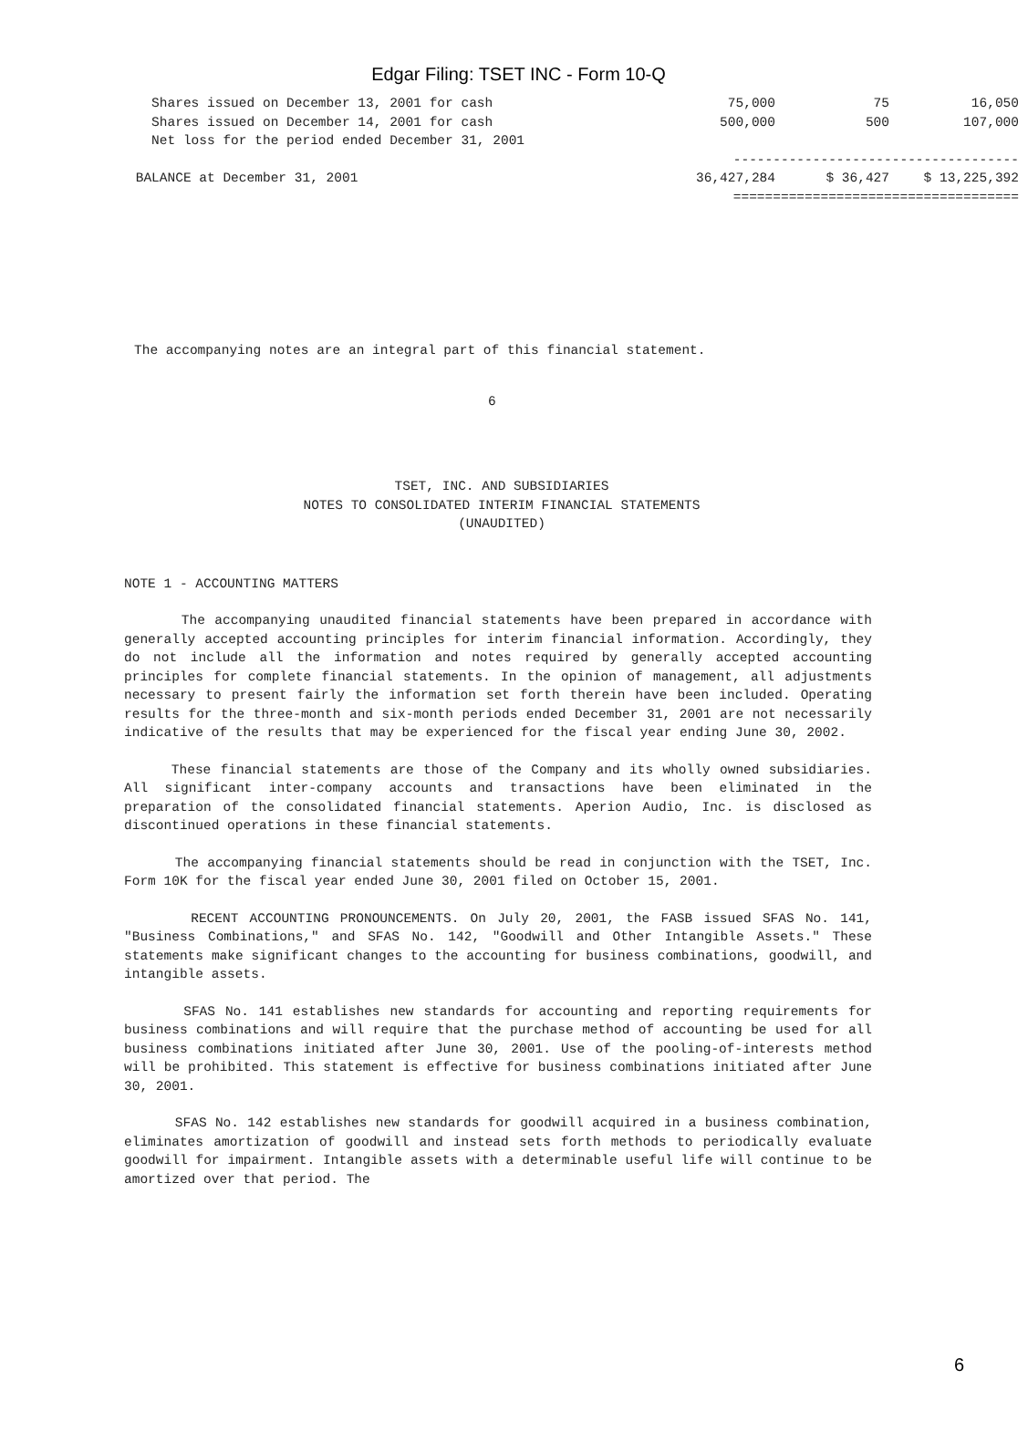Edgar Filing: TSET INC - Form 10-Q
| Shares issued on December 13, 2001 for cash | 75,000 | 75 | 16,050 |
| Shares issued on December 14, 2001 for cash | 500,000 | 500 | 107,000 |
| Net loss for the period ended December 31, 2001 | | | |
| | ------------------------------------ | | |
| BALANCE at December 31, 2001 | 36,427,284 | $ 36,427 | $ 13,225,392 |
| | ==================================== | | |
The accompanying notes are an integral part of this financial statement.
6
TSET, INC. AND SUBSIDIARIES
NOTES TO CONSOLIDATED INTERIM FINANCIAL STATEMENTS
(UNAUDITED)
NOTE 1 - ACCOUNTING MATTERS
The accompanying unaudited financial statements have been prepared in accordance with generally accepted accounting principles for interim financial information. Accordingly, they do not include all the information and notes required by generally accepted accounting principles for complete financial statements. In the opinion of management, all adjustments necessary to present fairly the information set forth therein have been included. Operating results for the three-month and six-month periods ended December 31, 2001 are not necessarily indicative of the results that may be experienced for the fiscal year ending June 30, 2002.
These financial statements are those of the Company and its wholly owned subsidiaries. All significant inter-company accounts and transactions have been eliminated in the preparation of the consolidated financial statements. Aperion Audio, Inc. is disclosed as discontinued operations in these financial statements.
The accompanying financial statements should be read in conjunction with the TSET, Inc. Form 10K for the fiscal year ended June 30, 2001 filed on October 15, 2001.
RECENT ACCOUNTING PRONOUNCEMENTS. On July 20, 2001, the FASB issued SFAS No. 141, "Business Combinations," and SFAS No. 142, "Goodwill and Other Intangible Assets." These statements make significant changes to the accounting for business combinations, goodwill, and intangible assets.
SFAS No. 141 establishes new standards for accounting and reporting requirements for business combinations and will require that the purchase method of accounting be used for all business combinations initiated after June 30, 2001. Use of the pooling-of-interests method will be prohibited. This statement is effective for business combinations initiated after June 30, 2001.
SFAS No. 142 establishes new standards for goodwill acquired in a business combination, eliminates amortization of goodwill and instead sets forth methods to periodically evaluate goodwill for impairment. Intangible assets with a determinable useful life will continue to be amortized over that period. The
6